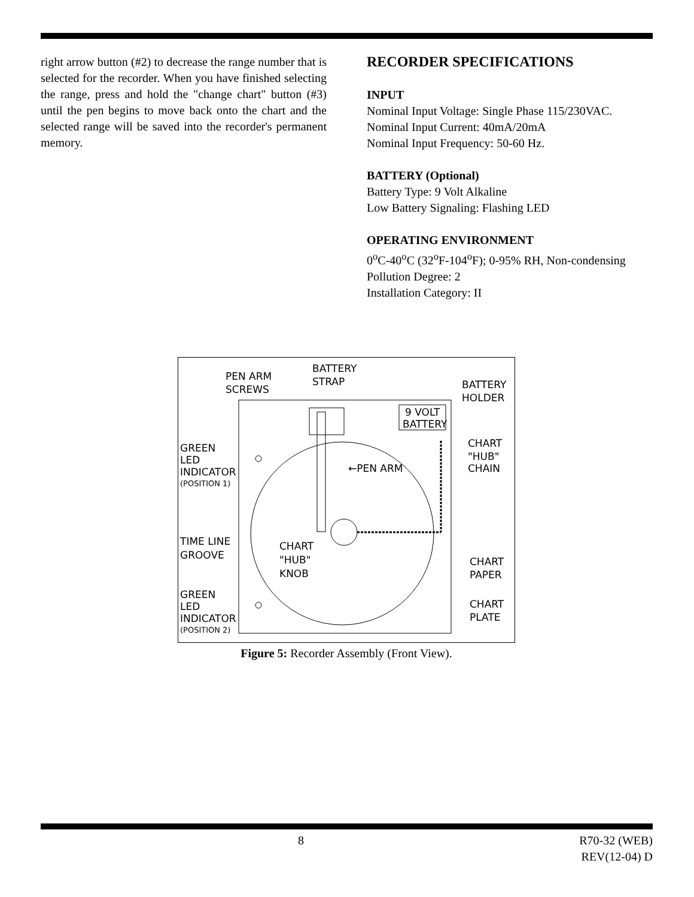right arrow button (#2) to decrease the range number that is selected for the recorder. When you have finished selecting the range, press and hold the "change chart" button (#3) until the pen begins to move back onto the chart and the selected range will be saved into the recorder's permanent memory.
RECORDER SPECIFICATIONS
INPUT
Nominal Input Voltage: Single Phase 115/230VAC.
Nominal Input Current: 40mA/20mA
Nominal Input Frequency: 50-60 Hz.
BATTERY (Optional)
Battery Type: 9 Volt Alkaline
Low Battery Signaling: Flashing LED
OPERATING ENVIRONMENT
0<sup>o</sup>C-40<sup>o</sup>C (32<sup>o</sup>F-104<sup>o</sup>F); 0-95% RH, Non-condensing
Pollution Degree: 2
Installation Category: II
9 VOLT
BATTERY
PEN ARM
SCREWS
BATTERY
STRAP
BATTERY
HOLDER
GREEN
LED
INDICATOR
(POSITION 1)
←PEN ARM
CHART
"HUB"
CHAIN
TIME LINE
GROOVE
CHART
"HUB"
KNOB
CHART
PAPER
GREEN
LED
INDICATOR
(POSITION 2)
CHART
PLATE
Figure 5: Recorder Assembly (Front View).
8
R70-32 (WEB)
REV(12-04) D